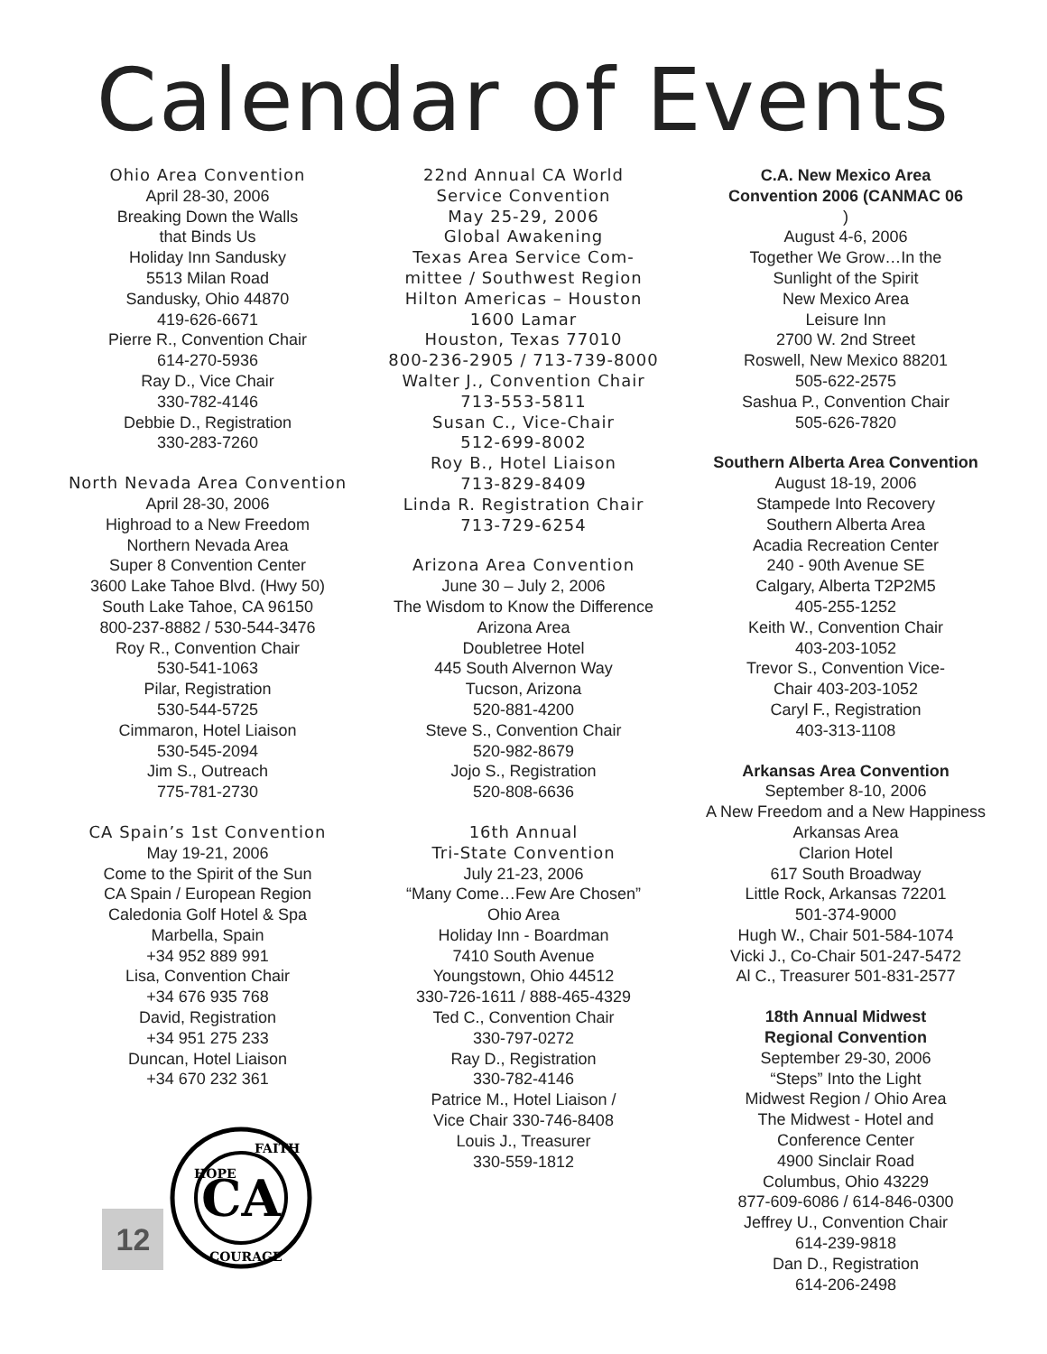Calendar of Events
Ohio Area Convention
April 28-30, 2006
Breaking Down the Walls
that Binds Us
Holiday Inn Sandusky
5513 Milan Road
Sandusky, Ohio 44870
419-626-6671
Pierre R., Convention Chair
614-270-5936
Ray D., Vice Chair
330-782-4146
Debbie D., Registration
330-283-7260
North Nevada Area Convention
April 28-30, 2006
Highroad to a New Freedom
Northern Nevada Area
Super 8 Convention Center
3600 Lake Tahoe Blvd. (Hwy 50)
South Lake Tahoe, CA 96150
800-237-8882 / 530-544-3476
Roy R., Convention Chair
530-541-1063
Pilar, Registration
530-544-5725
Cimmaron, Hotel Liaison
530-545-2094
Jim S., Outreach
775-781-2730
CA Spain’s 1st Convention
May 19-21, 2006
Come to the Spirit of the Sun
CA Spain / European Region
Caledonia Golf Hotel & Spa
Marbella, Spain
+34 952 889 991
Lisa, Convention Chair
+34 676 935 768
David, Registration
+34 951 275 233
Duncan, Hotel Liaison
+34 670 232 361
12
CA
HOPE
FAITH
COURAGE
22nd Annual CA World
Service Convention
May 25-29, 2006
Global Awakening
Texas Area Service Com-
mittee / Southwest Region
Hilton Americas – Houston
1600 Lamar
Houston, Texas 77010
800-236-2905 / 713-739-8000
Walter J., Convention Chair
713-553-5811
Susan C., Vice-Chair
512-699-8002
Roy B., Hotel Liaison
713-829-8409
Linda R. Registration Chair
713-729-6254
Arizona Area Convention
June 30 – July 2, 2006
The Wisdom to Know the Difference
Arizona Area
Doubletree Hotel
445 South Alvernon Way
Tucson, Arizona
520-881-4200
Steve S., Convention Chair
520-982-8679
Jojo S., Registration
520-808-6636
16th Annual
Tri-State Convention
July 21-23, 2006
“Many Come…Few Are Chosen”
Ohio Area
Holiday Inn - Boardman
7410 South Avenue
Youngstown, Ohio 44512
330-726-1611 / 888-465-4329
Ted C., Convention Chair
330-797-0272
Ray D., Registration
330-782-4146
Patrice M., Hotel Liaison /
Vice Chair 330-746-8408
Louis J., Treasurer
330-559-1812
C.A. New Mexico Area
Convention 2006 (CANMAC 06
)
August 4-6, 2006
Together We Grow…In the
Sunlight of the Spirit
New Mexico Area
Leisure Inn
2700 W. 2nd Street
Roswell, New Mexico 88201
505-622-2575
Sashua P., Convention Chair
505-626-7820
Southern Alberta Area Convention
August 18-19, 2006
Stampede Into Recovery
Southern Alberta Area
Acadia Recreation Center
240 - 90th Avenue SE
Calgary, Alberta T2P2M5
405-255-1252
Keith W., Convention Chair
403-203-1052
Trevor S., Convention Vice-
Chair 403-203-1052
Caryl F., Registration
403-313-1108
Arkansas Area Convention
September 8-10, 2006
A New Freedom and a New Happiness
Arkansas Area
Clarion Hotel
617 South Broadway
Little Rock, Arkansas 72201
501-374-9000
Hugh W., Chair 501-584-1074
Vicki J., Co-Chair 501-247-5472
Al C., Treasurer 501-831-2577
18th Annual Midwest
Regional Convention
September 29-30, 2006
“Steps” Into the Light
Midwest Region / Ohio Area
The Midwest - Hotel and
Conference Center
4900 Sinclair Road
Columbus, Ohio 43229
877-609-6086 / 614-846-0300
Jeffrey U., Convention Chair
614-239-9818
Dan D., Registration
614-206-2498